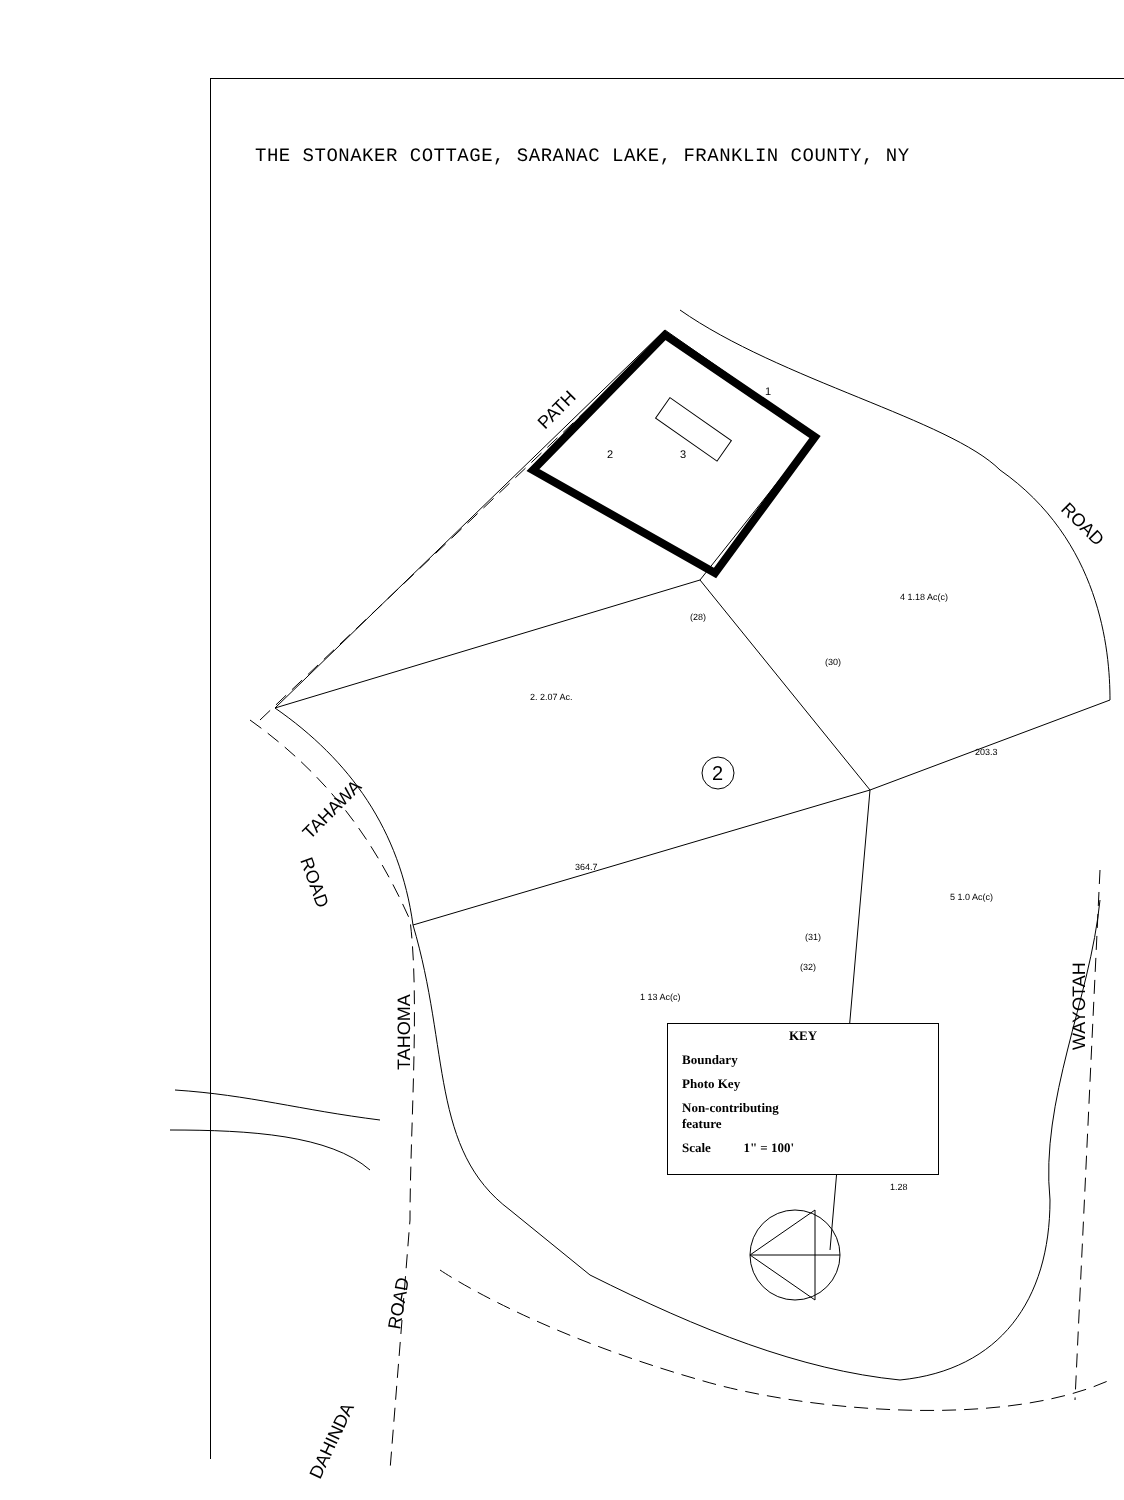THE STONAKER COTTAGE, SARANAC LAKE, FRANKLIN COUNTY, NY
TAHAWA
PATH
ROAD
TAHOMA
ROAD
DAHINDA
WAYOTAH
ROAD
2
1
2
3
2. 2.07 Ac.
4 1.18 Ac(c)
5 1.0 Ac(c)
1 13 Ac(c)
(28)
(30)
(31)
(32)
364.7
203.3
1.28
KEY
Boundary
Photo Key
Non-contributing
feature
Scale 1" = 100'